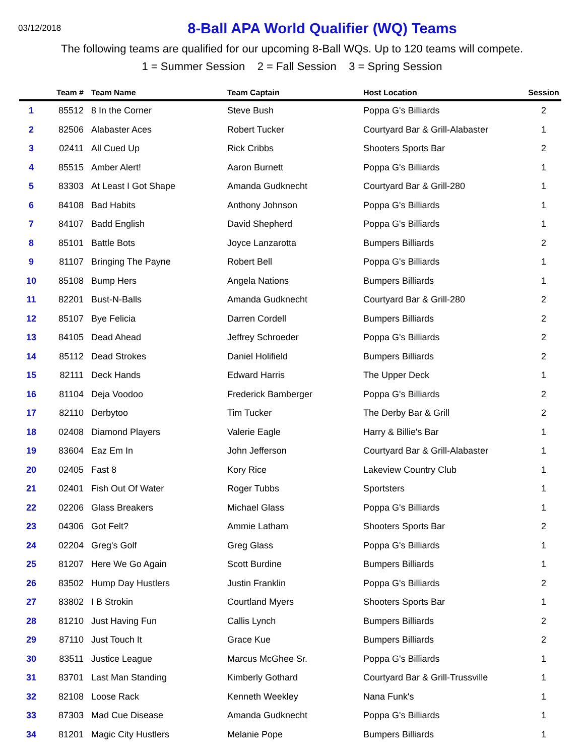03/12/2018
8-Ball APA World Qualifier (WQ) Teams
The following teams are qualified for our upcoming 8-Ball WQs. Up to 120 teams will compete.
1 = Summer Session 2 = Fall Session 3 = Spring Session
| | Team # | Team Name | Team Captain | Host Location | Session |
| --- | --- | --- | --- | --- | --- |
| 1 | 85512 | 8 In the Corner | Steve Bush | Poppa G's Billiards | 2 |
| 2 | 82506 | Alabaster Aces | Robert Tucker | Courtyard Bar & Grill-Alabaster | 1 |
| 3 | 02411 | All Cued Up | Rick Cribbs | Shooters Sports Bar | 2 |
| 4 | 85515 | Amber Alert! | Aaron Burnett | Poppa G's Billiards | 1 |
| 5 | 83303 | At Least I Got Shape | Amanda Gudknecht | Courtyard Bar & Grill-280 | 1 |
| 6 | 84108 | Bad Habits | Anthony Johnson | Poppa G's Billiards | 1 |
| 7 | 84107 | Badd English | David Shepherd | Poppa G's Billiards | 1 |
| 8 | 85101 | Battle Bots | Joyce Lanzarotta | Bumpers Billiards | 2 |
| 9 | 81107 | Bringing The Payne | Robert Bell | Poppa G's Billiards | 1 |
| 10 | 85108 | Bump Hers | Angela Nations | Bumpers Billiards | 1 |
| 11 | 82201 | Bust-N-Balls | Amanda Gudknecht | Courtyard Bar & Grill-280 | 2 |
| 12 | 85107 | Bye Felicia | Darren Cordell | Bumpers Billiards | 2 |
| 13 | 84105 | Dead Ahead | Jeffrey Schroeder | Poppa G's Billiards | 2 |
| 14 | 85112 | Dead Strokes | Daniel Holifield | Bumpers Billiards | 2 |
| 15 | 82111 | Deck Hands | Edward Harris | The Upper Deck | 1 |
| 16 | 81104 | Deja Voodoo | Frederick Bamberger | Poppa G's Billiards | 2 |
| 17 | 82110 | Derbytoo | Tim Tucker | The Derby Bar & Grill | 2 |
| 18 | 02408 | Diamond Players | Valerie Eagle | Harry & Billie's Bar | 1 |
| 19 | 83604 | Eaz Em In | John Jefferson | Courtyard Bar & Grill-Alabaster | 1 |
| 20 | 02405 | Fast 8 | Kory Rice | Lakeview Country Club | 1 |
| 21 | 02401 | Fish Out Of Water | Roger Tubbs | Sportsters | 1 |
| 22 | 02206 | Glass Breakers | Michael Glass | Poppa G's Billiards | 1 |
| 23 | 04306 | Got Felt? | Ammie Latham | Shooters Sports Bar | 2 |
| 24 | 02204 | Greg's Golf | Greg Glass | Poppa G's Billiards | 1 |
| 25 | 81207 | Here We Go Again | Scott Burdine | Bumpers Billiards | 1 |
| 26 | 83502 | Hump Day Hustlers | Justin Franklin | Poppa G's Billiards | 2 |
| 27 | 83802 | I B Strokin | Courtland Myers | Shooters Sports Bar | 1 |
| 28 | 81210 | Just Having Fun | Callis Lynch | Bumpers Billiards | 2 |
| 29 | 87110 | Just Touch It | Grace Kue | Bumpers Billiards | 2 |
| 30 | 83511 | Justice League | Marcus McGhee Sr. | Poppa G's Billiards | 1 |
| 31 | 83701 | Last Man Standing | Kimberly Gothard | Courtyard Bar & Grill-Trussville | 1 |
| 32 | 82108 | Loose Rack | Kenneth Weekley | Nana Funk's | 1 |
| 33 | 87303 | Mad Cue Disease | Amanda Gudknecht | Poppa G's Billiards | 1 |
| 34 | 81201 | Magic City Hustlers | Melanie Pope | Bumpers Billiards | 1 |